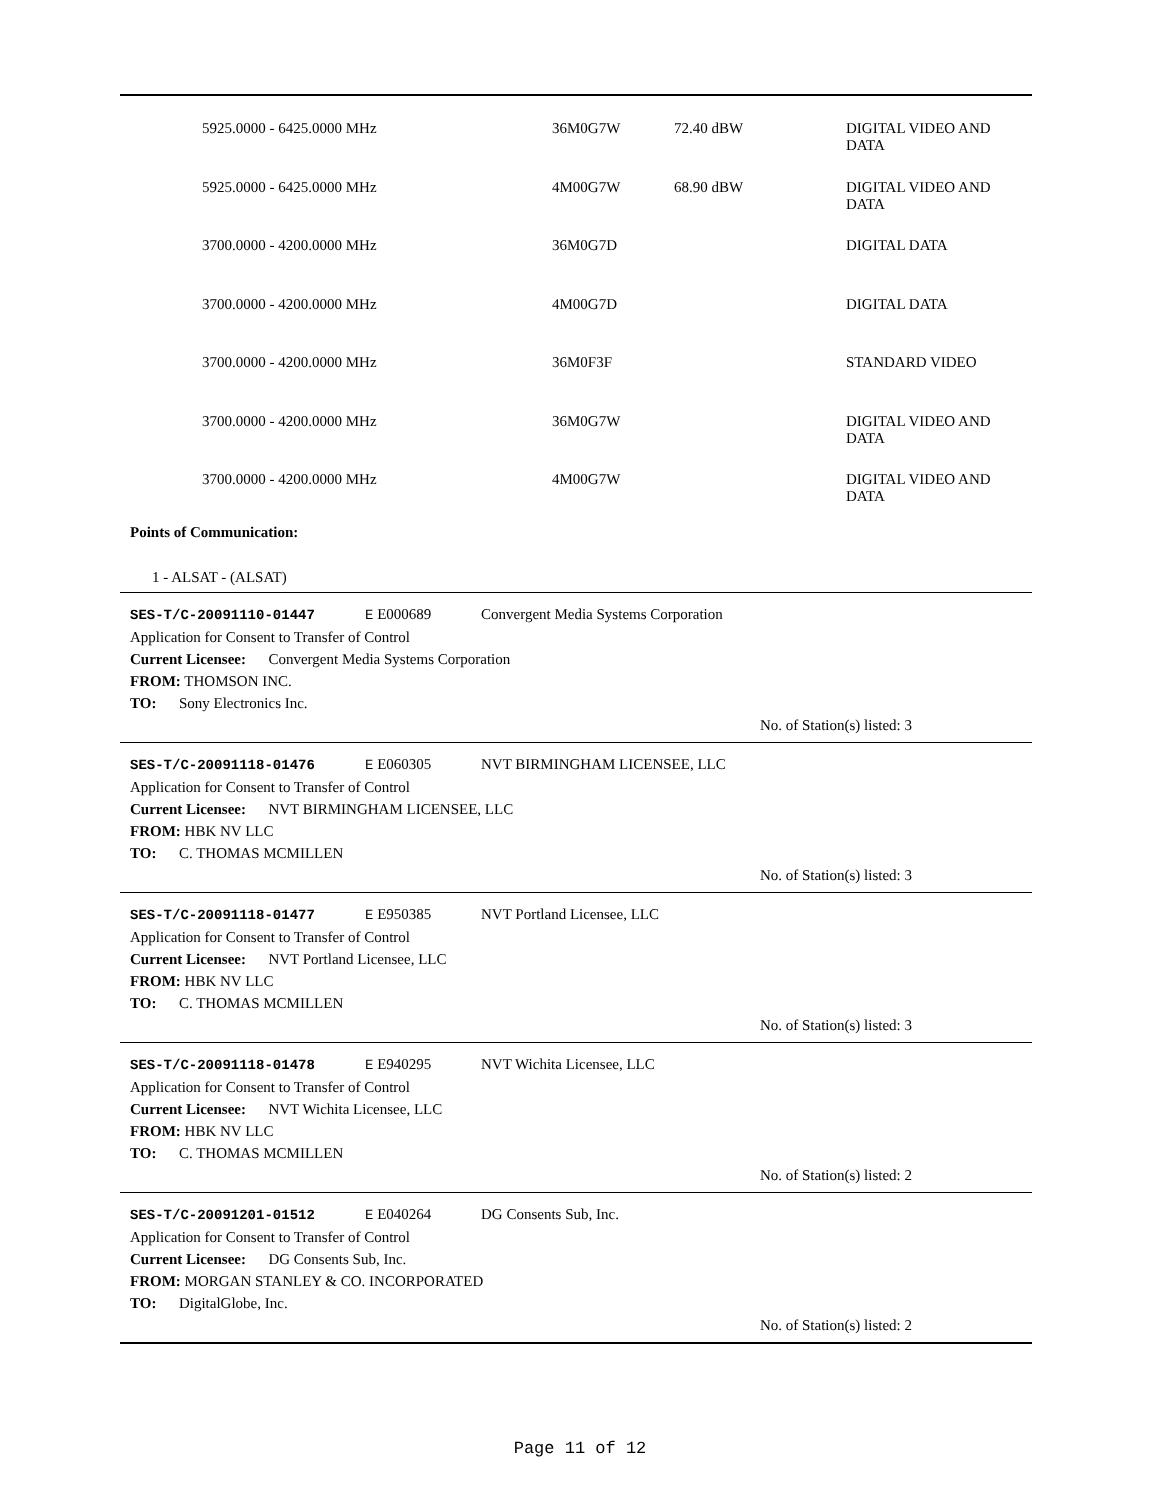| 5925.0000 - 6425.0000 MHz | 36M0G7W | 72.40 dBW | DIGITAL VIDEO AND DATA |
| 5925.0000 - 6425.0000 MHz | 4M00G7W | 68.90 dBW | DIGITAL VIDEO AND DATA |
| 3700.0000 - 4200.0000 MHz | 36M0G7D | | DIGITAL DATA |
| 3700.0000 - 4200.0000 MHz | 4M00G7D | | DIGITAL DATA |
| 3700.0000 - 4200.0000 MHz | 36M0F3F | | STANDARD VIDEO |
| 3700.0000 - 4200.0000 MHz | 36M0G7W | | DIGITAL VIDEO AND DATA |
| 3700.0000 - 4200.0000 MHz | 4M00G7W | | DIGITAL VIDEO AND DATA |
Points of Communication:
1 - ALSAT - (ALSAT)
SES-T/C-20091110-01447 E E000689 Convergent Media Systems Corporation
Application for Consent to Transfer of Control
Current Licensee: Convergent Media Systems Corporation
FROM: THOMSON INC.
TO: Sony Electronics Inc.
No. of Station(s) listed: 3
SES-T/C-20091118-01476 E E060305 NVT BIRMINGHAM LICENSEE, LLC
Application for Consent to Transfer of Control
Current Licensee: NVT BIRMINGHAM LICENSEE, LLC
FROM: HBK NV LLC
TO: C. THOMAS MCMILLEN
No. of Station(s) listed: 3
SES-T/C-20091118-01477 E E950385 NVT Portland Licensee, LLC
Application for Consent to Transfer of Control
Current Licensee: NVT Portland Licensee, LLC
FROM: HBK NV LLC
TO: C. THOMAS MCMILLEN
No. of Station(s) listed: 3
SES-T/C-20091118-01478 E E940295 NVT Wichita Licensee, LLC
Application for Consent to Transfer of Control
Current Licensee: NVT Wichita Licensee, LLC
FROM: HBK NV LLC
TO: C. THOMAS MCMILLEN
No. of Station(s) listed: 2
SES-T/C-20091201-01512 E E040264 DG Consents Sub, Inc.
Application for Consent to Transfer of Control
Current Licensee: DG Consents Sub, Inc.
FROM: MORGAN STANLEY & CO. INCORPORATED
TO: DigitalGlobe, Inc.
No. of Station(s) listed: 2
Page 11 of 12